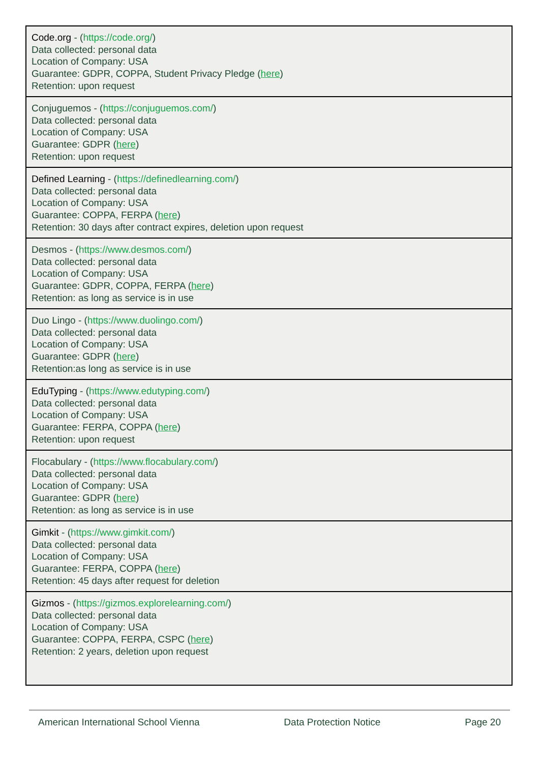| Code.org - ( https://code.org/ ) Data collected: personal data Location of Company: USA Guarantee: GDPR, COPPA, Student Privacy Pledge ( here ) Retention: upon request |
| Conjuguemos - ( https://conjuguemos.com/ ) Data collected: personal data Location of Company: USA Guarantee: GDPR ( here ) Retention: upon request |
| Defined Learning - ( https://definedlearning.com/ ) Data collected: personal data Location of Company: USA Guarantee: COPPA, FERPA ( here ) Retention: 30 days after contract expires, deletion upon request |
| Desmos - ( https://www.desmos.com/ ) Data collected: personal data Location of Company: USA Guarantee: GDPR, COPPA, FERPA ( here ) Retention: as long as service is in use |
| Duo Lingo - ( https://www.duolingo.com/ ) Data collected: personal data Location of Company: USA Guarantee: GDPR ( here ) Retention:as long as service is in use |
| EduTyping - ( https://www.edutyping.com/ ) Data collected: personal data Location of Company: USA Guarantee: FERPA, COPPA ( here ) Retention: upon request |
| Flocabulary - ( https://www.flocabulary.com/ ) Data collected: personal data Location of Company: USA Guarantee: GDPR ( here ) Retention: as long as service is in use |
| Gimkit - ( https://www.gimkit.com/ ) Data collected: personal data Location of Company: USA Guarantee: FERPA, COPPA ( here ) Retention: 45 days after request for deletion |
| Gizmos - ( https://gizmos.explorelearning.com/ ) Data collected: personal data Location of Company: USA Guarantee: COPPA, FERPA, CSPC ( here ) Retention: 2 years, deletion upon request |
American International School Vienna Data Protection Notice Page 20